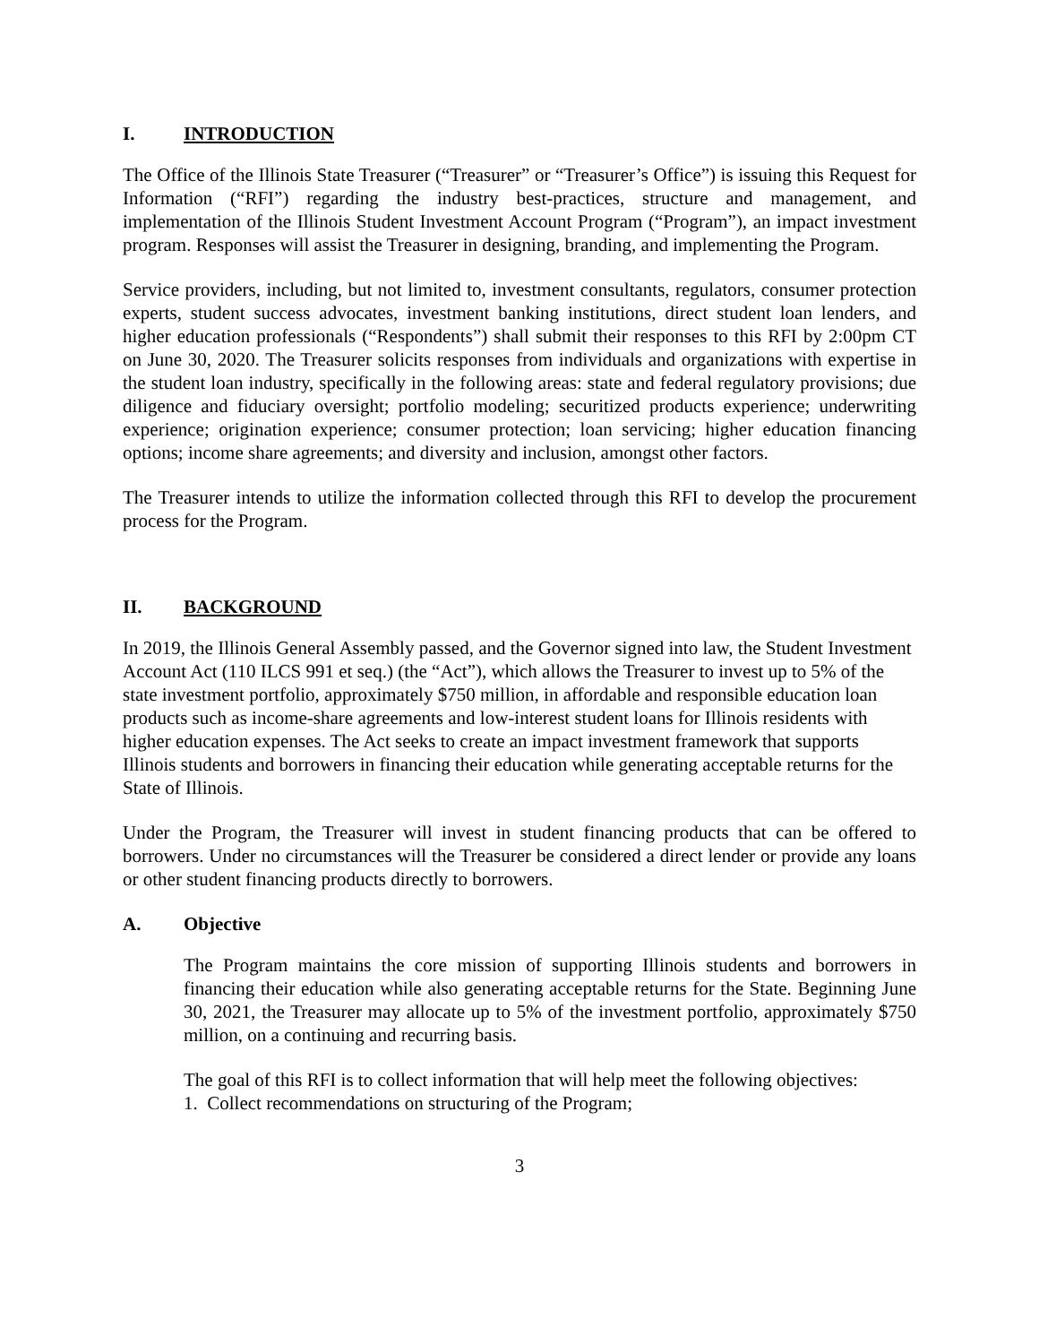I. INTRODUCTION
The Office of the Illinois State Treasurer (“Treasurer” or “Treasurer’s Office”) is issuing this Request for Information (“RFI”) regarding the industry best-practices, structure and management, and implementation of the Illinois Student Investment Account Program (“Program”), an impact investment program. Responses will assist the Treasurer in designing, branding, and implementing the Program.
Service providers, including, but not limited to, investment consultants, regulators, consumer protection experts, student success advocates, investment banking institutions, direct student loan lenders, and higher education professionals (“Respondents”) shall submit their responses to this RFI by 2:00pm CT on June 30, 2020. The Treasurer solicits responses from individuals and organizations with expertise in the student loan industry, specifically in the following areas: state and federal regulatory provisions; due diligence and fiduciary oversight; portfolio modeling; securitized products experience; underwriting experience; origination experience; consumer protection; loan servicing; higher education financing options; income share agreements; and diversity and inclusion, amongst other factors.
The Treasurer intends to utilize the information collected through this RFI to develop the procurement process for the Program.
II. BACKGROUND
In 2019, the Illinois General Assembly passed, and the Governor signed into law, the Student Investment Account Act (110 ILCS 991 et seq.) (the “Act”), which allows the Treasurer to invest up to 5% of the state investment portfolio, approximately $750 million, in affordable and responsible education loan products such as income-share agreements and low-interest student loans for Illinois residents with higher education expenses. The Act seeks to create an impact investment framework that supports Illinois students and borrowers in financing their education while generating acceptable returns for the State of Illinois.
Under the Program, the Treasurer will invest in student financing products that can be offered to borrowers. Under no circumstances will the Treasurer be considered a direct lender or provide any loans or other student financing products directly to borrowers.
A. Objective
The Program maintains the core mission of supporting Illinois students and borrowers in financing their education while also generating acceptable returns for the State. Beginning June 30, 2021, the Treasurer may allocate up to 5% of the investment portfolio, approximately $750 million, on a continuing and recurring basis.
The goal of this RFI is to collect information that will help meet the following objectives:
1. Collect recommendations on structuring of the Program;
3